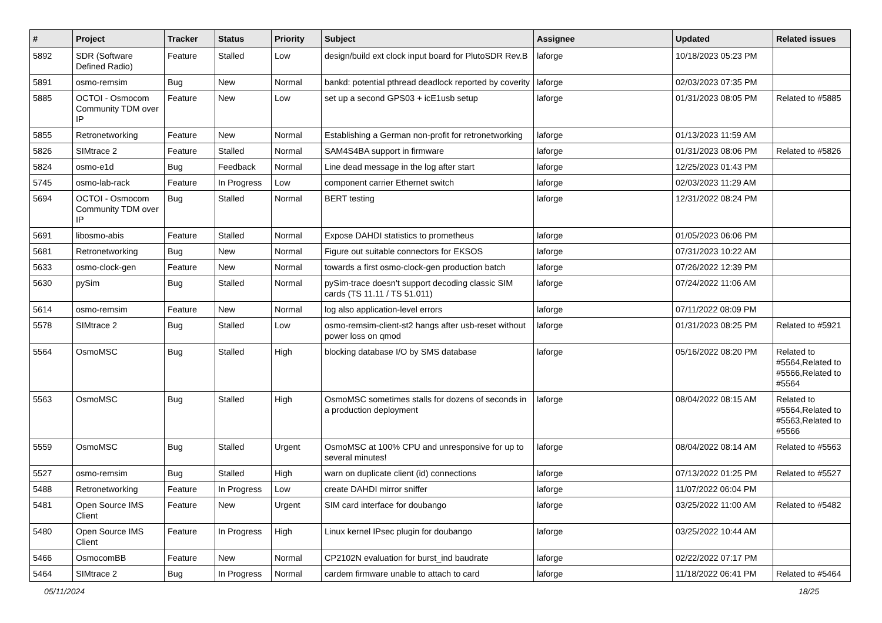| # | Project | Tracker | Status | Priority | Subject | Assignee | Updated | Related issues |
| --- | --- | --- | --- | --- | --- | --- | --- | --- |
| 5892 | SDR (Software Defined Radio) | Feature | Stalled | Low | design/build ext clock input board for PlutoSDR Rev.B | laforge | 10/18/2023 05:23 PM | |
| 5891 | osmo-remsim | Bug | New | Normal | bankd: potential pthread deadlock reported by coverity | laforge | 02/03/2023 07:35 PM | |
| 5885 | OCTOI - Osmocom Community TDM over IP | Feature | New | Low | set up a second GPS03 + icE1usb setup | laforge | 01/31/2023 08:05 PM | Related to #5885 |
| 5855 | Retronetworking | Feature | New | Normal | Establishing a German non-profit for retronetworking | laforge | 01/13/2023 11:59 AM | |
| 5826 | SIMtrace 2 | Feature | Stalled | Normal | SAM4S4BA support in firmware | laforge | 01/31/2023 08:06 PM | Related to #5826 |
| 5824 | osmo-e1d | Bug | Feedback | Normal | Line dead message in the log after start | laforge | 12/25/2023 01:43 PM | |
| 5745 | osmo-lab-rack | Feature | In Progress | Low | component carrier Ethernet switch | laforge | 02/03/2023 11:29 AM | |
| 5694 | OCTOI - Osmocom Community TDM over IP | Bug | Stalled | Normal | BERT testing | laforge | 12/31/2022 08:24 PM | |
| 5691 | libosmo-abis | Feature | Stalled | Normal | Expose DAHDI statistics to prometheus | laforge | 01/05/2023 06:06 PM | |
| 5681 | Retronetworking | Bug | New | Normal | Figure out suitable connectors for EKSOS | laforge | 07/31/2023 10:22 AM | |
| 5633 | osmo-clock-gen | Feature | New | Normal | towards a first osmo-clock-gen production batch | laforge | 07/26/2022 12:39 PM | |
| 5630 | pySim | Bug | Stalled | Normal | pySim-trace doesn't support decoding classic SIM cards (TS 11.11 / TS 51.011) | laforge | 07/24/2022 11:06 AM | |
| 5614 | osmo-remsim | Feature | New | Normal | log also application-level errors | laforge | 07/11/2022 08:09 PM | |
| 5578 | SIMtrace 2 | Bug | Stalled | Low | osmo-remsim-client-st2 hangs after usb-reset without power loss on qmod | laforge | 01/31/2023 08:25 PM | Related to #5921 |
| 5564 | OsmoMSC | Bug | Stalled | High | blocking database I/O by SMS database | laforge | 05/16/2022 08:20 PM | Related to #5564,Related to #5566,Related to #5564 |
| 5563 | OsmoMSC | Bug | Stalled | High | OsmoMSC sometimes stalls for dozens of seconds in a production deployment | laforge | 08/04/2022 08:15 AM | Related to #5564,Related to #5563,Related to #5566 |
| 5559 | OsmoMSC | Bug | Stalled | Urgent | OsmoMSC at 100% CPU and unresponsive for up to several minutes! | laforge | 08/04/2022 08:14 AM | Related to #5563 |
| 5527 | osmo-remsim | Bug | Stalled | High | warn on duplicate client (id) connections | laforge | 07/13/2022 01:25 PM | Related to #5527 |
| 5488 | Retronetworking | Feature | In Progress | Low | create DAHDI mirror sniffer | laforge | 11/07/2022 06:04 PM | |
| 5481 | Open Source IMS Client | Feature | New | Urgent | SIM card interface for doubango | laforge | 03/25/2022 11:00 AM | Related to #5482 |
| 5480 | Open Source IMS Client | Feature | In Progress | High | Linux kernel IPsec plugin for doubango | laforge | 03/25/2022 10:44 AM | |
| 5466 | OsmocomBB | Feature | New | Normal | CP2102N evaluation for burst_ind baudrate | laforge | 02/22/2022 07:17 PM | |
| 5464 | SIMtrace 2 | Bug | In Progress | Normal | cardem firmware unable to attach to card | laforge | 11/18/2022 06:41 PM | Related to #5464 |
05/11/2024 18/25